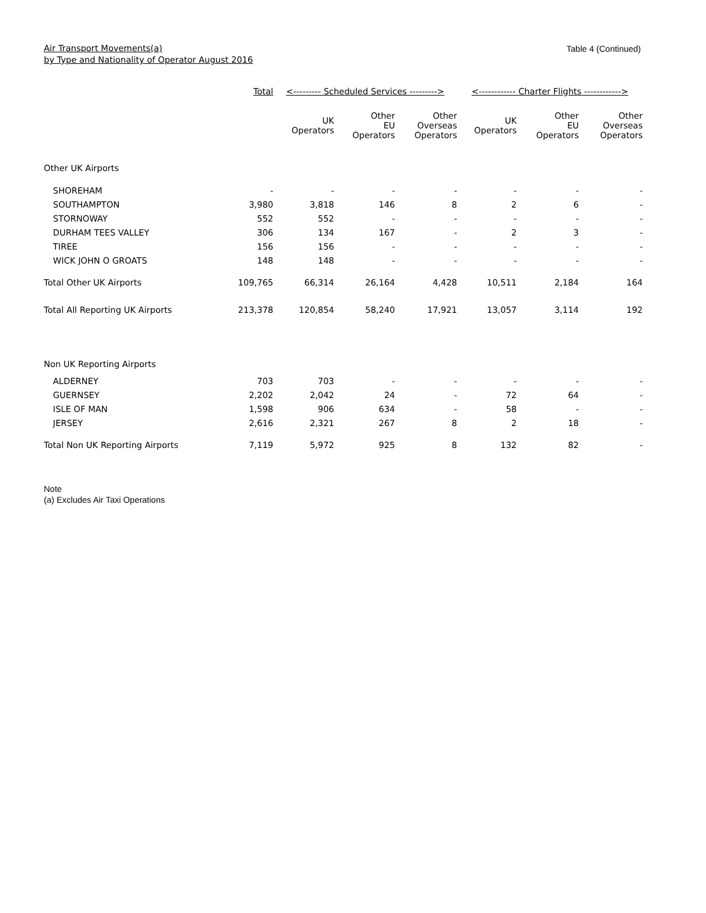Air Transport Movements(a)
by Type and Nationality of Operator August 2016
Table 4 (Continued)
| | Total | <--------- Scheduled Services ---------> | | | <------------ Charter Flights ------------> | | |
| --- | --- | --- | --- | --- | --- | --- | --- |
| | | UK Operators | Other EU Operators | Other Overseas Operators | UK Operators | Other EU Operators | Other Overseas Operators |
| Other UK Airports | | | | | | | |
| SHOREHAM | - | - | - | - | - | - | - |
| SOUTHAMPTON | 3,980 | 3,818 | 146 | 8 | 2 | 6 | - |
| STORNOWAY | 552 | 552 | - | - | - | - | - |
| DURHAM TEES VALLEY | 306 | 134 | 167 | - | 2 | 3 | - |
| TIREE | 156 | 156 | - | - | - | - | - |
| WICK JOHN O GROATS | 148 | 148 | - | - | - | - | - |
| Total Other UK Airports | 109,765 | 66,314 | 26,164 | 4,428 | 10,511 | 2,184 | 164 |
| Total All Reporting UK Airports | 213,378 | 120,854 | 58,240 | 17,921 | 13,057 | 3,114 | 192 |
| Non UK Reporting Airports | | | | | | | |
| ALDERNEY | 703 | 703 | - | - | - | - | - |
| GUERNSEY | 2,202 | 2,042 | 24 | - | 72 | 64 | - |
| ISLE OF MAN | 1,598 | 906 | 634 | - | 58 | - | - |
| JERSEY | 2,616 | 2,321 | 267 | 8 | 2 | 18 | - |
| Total Non UK Reporting Airports | 7,119 | 5,972 | 925 | 8 | 132 | 82 | - |
Note
(a) Excludes Air Taxi Operations